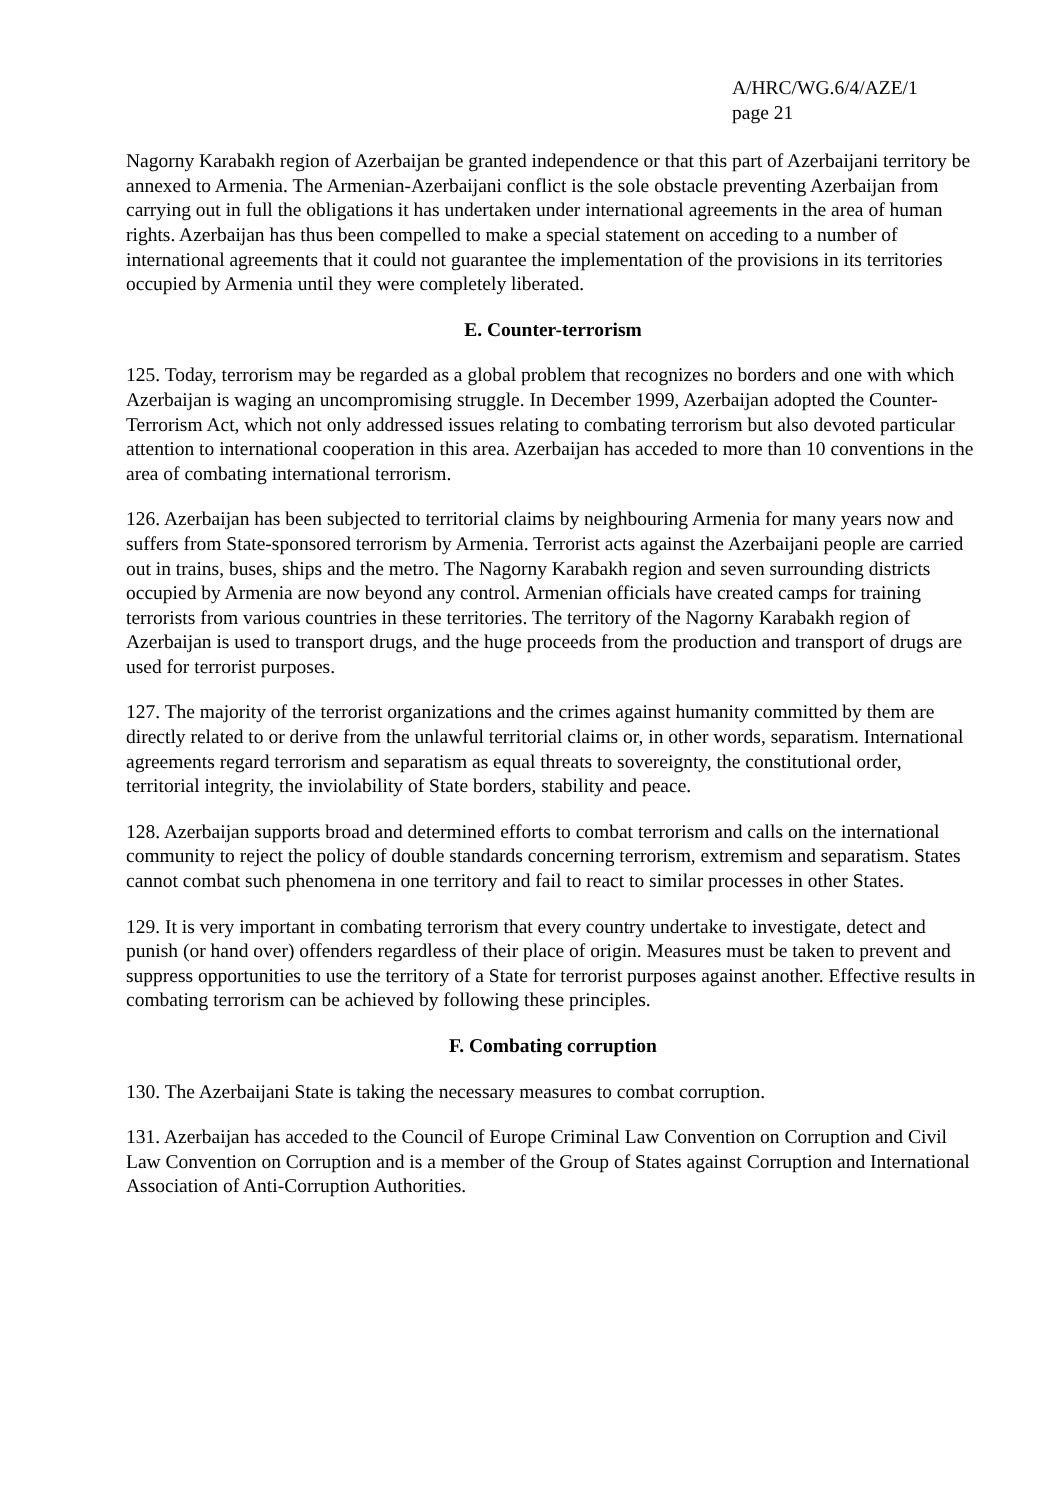A/HRC/WG.6/4/AZE/1
page 21
Nagorny Karabakh region of Azerbaijan be granted independence or that this part of Azerbaijani territory be annexed to Armenia. The Armenian-Azerbaijani conflict is the sole obstacle preventing Azerbaijan from carrying out in full the obligations it has undertaken under international agreements in the area of human rights. Azerbaijan has thus been compelled to make a special statement on acceding to a number of international agreements that it could not guarantee the implementation of the provisions in its territories occupied by Armenia until they were completely liberated.
E. Counter-terrorism
125. Today, terrorism may be regarded as a global problem that recognizes no borders and one with which Azerbaijan is waging an uncompromising struggle. In December 1999, Azerbaijan adopted the Counter-Terrorism Act, which not only addressed issues relating to combating terrorism but also devoted particular attention to international cooperation in this area. Azerbaijan has acceded to more than 10 conventions in the area of combating international terrorism.
126. Azerbaijan has been subjected to territorial claims by neighbouring Armenia for many years now and suffers from State-sponsored terrorism by Armenia. Terrorist acts against the Azerbaijani people are carried out in trains, buses, ships and the metro. The Nagorny Karabakh region and seven surrounding districts occupied by Armenia are now beyond any control. Armenian officials have created camps for training terrorists from various countries in these territories. The territory of the Nagorny Karabakh region of Azerbaijan is used to transport drugs, and the huge proceeds from the production and transport of drugs are used for terrorist purposes.
127. The majority of the terrorist organizations and the crimes against humanity committed by them are directly related to or derive from the unlawful territorial claims or, in other words, separatism. International agreements regard terrorism and separatism as equal threats to sovereignty, the constitutional order, territorial integrity, the inviolability of State borders, stability and peace.
128. Azerbaijan supports broad and determined efforts to combat terrorism and calls on the international community to reject the policy of double standards concerning terrorism, extremism and separatism. States cannot combat such phenomena in one territory and fail to react to similar processes in other States.
129. It is very important in combating terrorism that every country undertake to investigate, detect and punish (or hand over) offenders regardless of their place of origin. Measures must be taken to prevent and suppress opportunities to use the territory of a State for terrorist purposes against another. Effective results in combating terrorism can be achieved by following these principles.
F. Combating corruption
130. The Azerbaijani State is taking the necessary measures to combat corruption.
131. Azerbaijan has acceded to the Council of Europe Criminal Law Convention on Corruption and Civil Law Convention on Corruption and is a member of the Group of States against Corruption and International Association of Anti-Corruption Authorities.